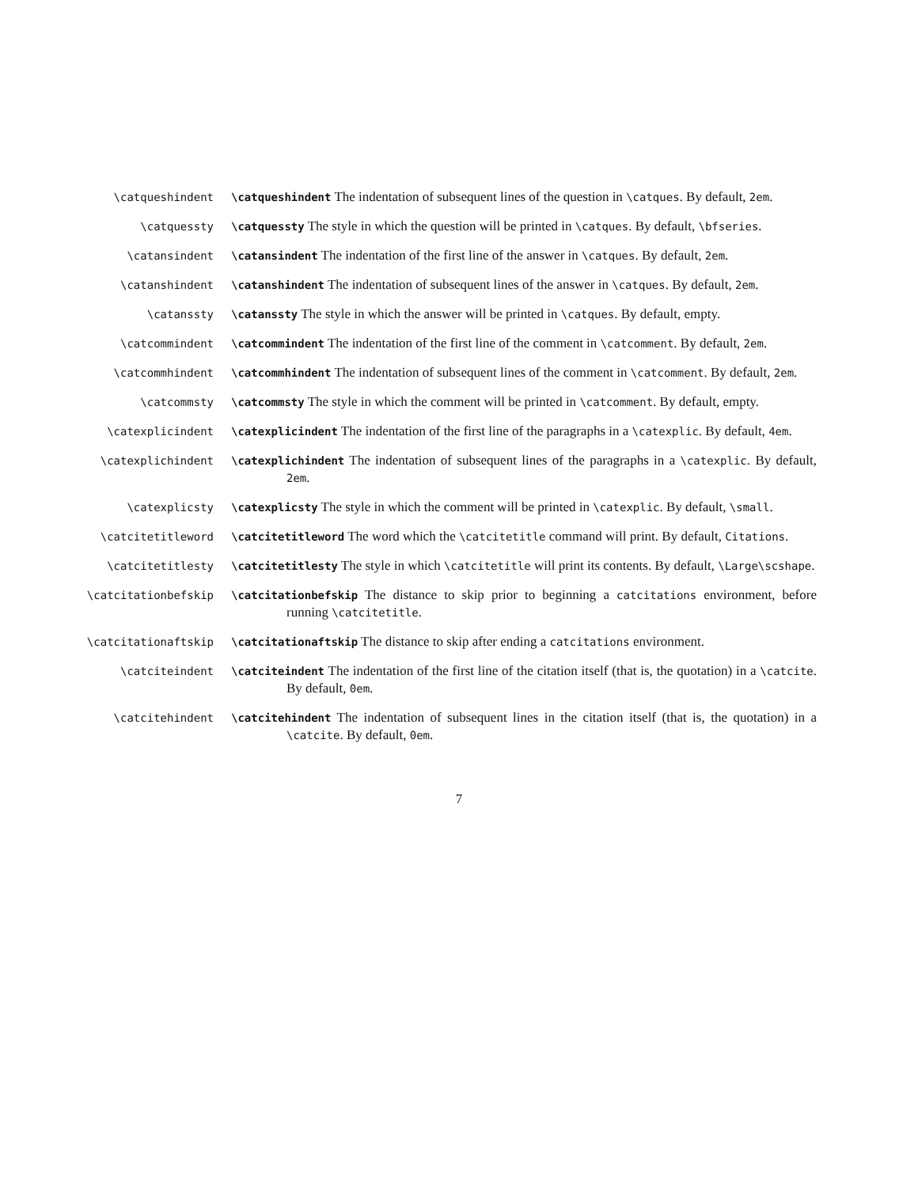\catqueshindent \catqueshindent The indentation of subsequent lines of the question in \catques. By default, 2em.
\catquessty \catquessty The style in which the question will be printed in \catques. By default, \bfseries.
\catansindent \catansindent The indentation of the first line of the answer in \catques. By default, 2em.
\catanshindent \catanshindent The indentation of subsequent lines of the answer in \catques. By default, 2em.
\catanssty \catanssty The style in which the answer will be printed in \catques. By default, empty.
\catcommindent \catcommindent The indentation of the first line of the comment in \catcomment. By default, 2em.
\catcommhindent \catcommhindent The indentation of subsequent lines of the comment in \catcomment. By default, 2em.
\catcommsty \catcommsty The style in which the comment will be printed in \catcomment. By default, empty.
\catexplicindent \catexplicindent The indentation of the first line of the paragraphs in a \catexplic. By default, 4em.
\catexplichindent \catexplichindent The indentation of subsequent lines of the paragraphs in a \catexplic. By default, 2em.
\catexplicsty \catexplicsty The style in which the comment will be printed in \catexplic. By default, \small.
\catcitetitleword \catcitetitleword The word which the \catcitetitle command will print. By default, Citations.
\catcitetitlesty \catcitetitlesty The style in which \catcitetitle will print its contents. By default, \Large\scshape.
\catcitationbefskip \catcitationbefskip The distance to skip prior to beginning a catcitations environment, before running \catcitetitle.
\catcitationaftskip \catcitationaftskip The distance to skip after ending a catcitations environment.
\catciteindent \catciteindent The indentation of the first line of the citation itself (that is, the quotation) in a \catcite. By default, 0em.
\catcitehindent \catcitehindent The indentation of subsequent lines in the citation itself (that is, the quotation) in a \catcite. By default, 0em.
7